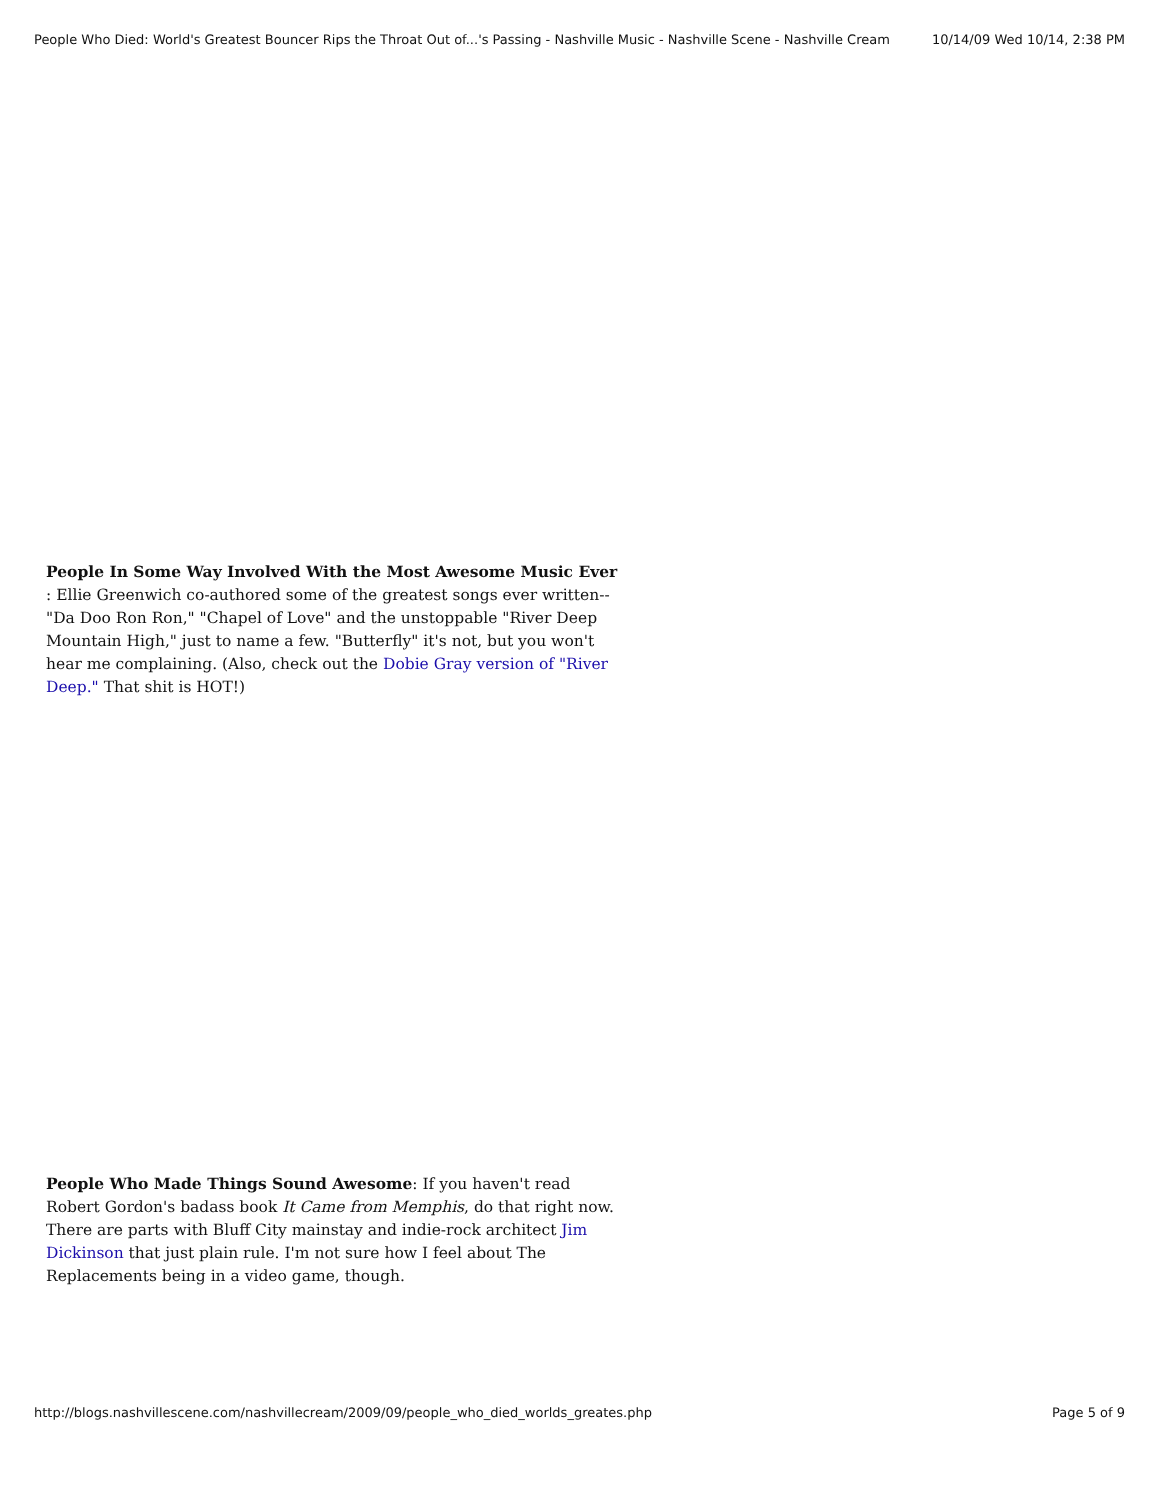People Who Died: World's Greatest Bouncer Rips the Throat Out of...'s Passing - Nashville Music - Nashville Scene - Nashville Cream 10/14/09 Wed 10/14, 2:38 PM
People In Some Way Involved With the Most Awesome Music Ever : Ellie Greenwich co-authored some of the greatest songs ever written--"Da Doo Ron Ron," "Chapel of Love" and the unstoppable "River Deep Mountain High," just to name a few. "Butterfly" it's not, but you won't hear me complaining. (Also, check out the Dobie Gray version of "River Deep." That shit is HOT!)
People Who Made Things Sound Awesome: If you haven't read Robert Gordon's badass book It Came from Memphis, do that right now. There are parts with Bluff City mainstay and indie-rock architect Jim Dickinson that just plain rule. I'm not sure how I feel about The Replacements being in a video game, though.
http://blogs.nashvillescene.com/nashvillecream/2009/09/people_who_died_worlds_greates.php Page 5 of 9